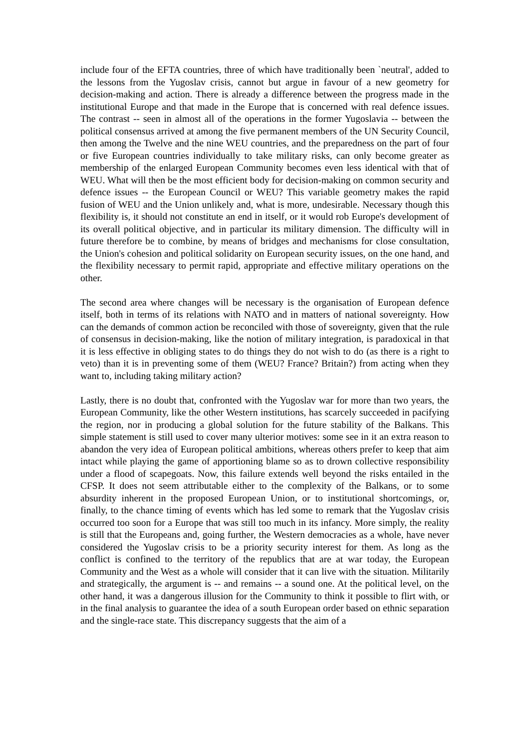include four of the EFTA countries, three of which have traditionally been `neutral', added to the lessons from the Yugoslav crisis, cannot but argue in favour of a new geometry for decision-making and action. There is already a difference between the progress made in the institutional Europe and that made in the Europe that is concerned with real defence issues. The contrast -- seen in almost all of the operations in the former Yugoslavia -- between the political consensus arrived at among the five permanent members of the UN Security Council, then among the Twelve and the nine WEU countries, and the preparedness on the part of four or five European countries individually to take military risks, can only become greater as membership of the enlarged European Community becomes even less identical with that of WEU. What will then be the most efficient body for decision-making on common security and defence issues -- the European Council or WEU? This variable geometry makes the rapid fusion of WEU and the Union unlikely and, what is more, undesirable. Necessary though this flexibility is, it should not constitute an end in itself, or it would rob Europe's development of its overall political objective, and in particular its military dimension. The difficulty will in future therefore be to combine, by means of bridges and mechanisms for close consultation, the Union's cohesion and political solidarity on European security issues, on the one hand, and the flexibility necessary to permit rapid, appropriate and effective military operations on the other.
The second area where changes will be necessary is the organisation of European defence itself, both in terms of its relations with NATO and in matters of national sovereignty. How can the demands of common action be reconciled with those of sovereignty, given that the rule of consensus in decision-making, like the notion of military integration, is paradoxical in that it is less effective in obliging states to do things they do not wish to do (as there is a right to veto) than it is in preventing some of them (WEU? France? Britain?) from acting when they want to, including taking military action?
Lastly, there is no doubt that, confronted with the Yugoslav war for more than two years, the European Community, like the other Western institutions, has scarcely succeeded in pacifying the region, nor in producing a global solution for the future stability of the Balkans. This simple statement is still used to cover many ulterior motives: some see in it an extra reason to abandon the very idea of European political ambitions, whereas others prefer to keep that aim intact while playing the game of apportioning blame so as to drown collective responsibility under a flood of scapegoats. Now, this failure extends well beyond the risks entailed in the CFSP. It does not seem attributable either to the complexity of the Balkans, or to some absurdity inherent in the proposed European Union, or to institutional shortcomings, or, finally, to the chance timing of events which has led some to remark that the Yugoslav crisis occurred too soon for a Europe that was still too much in its infancy. More simply, the reality is still that the Europeans and, going further, the Western democracies as a whole, have never considered the Yugoslav crisis to be a priority security interest for them. As long as the conflict is confined to the territory of the republics that are at war today, the European Community and the West as a whole will consider that it can live with the situation. Militarily and strategically, the argument is -- and remains -- a sound one. At the political level, on the other hand, it was a dangerous illusion for the Community to think it possible to flirt with, or in the final analysis to guarantee the idea of a south European order based on ethnic separation and the single-race state. This discrepancy suggests that the aim of a